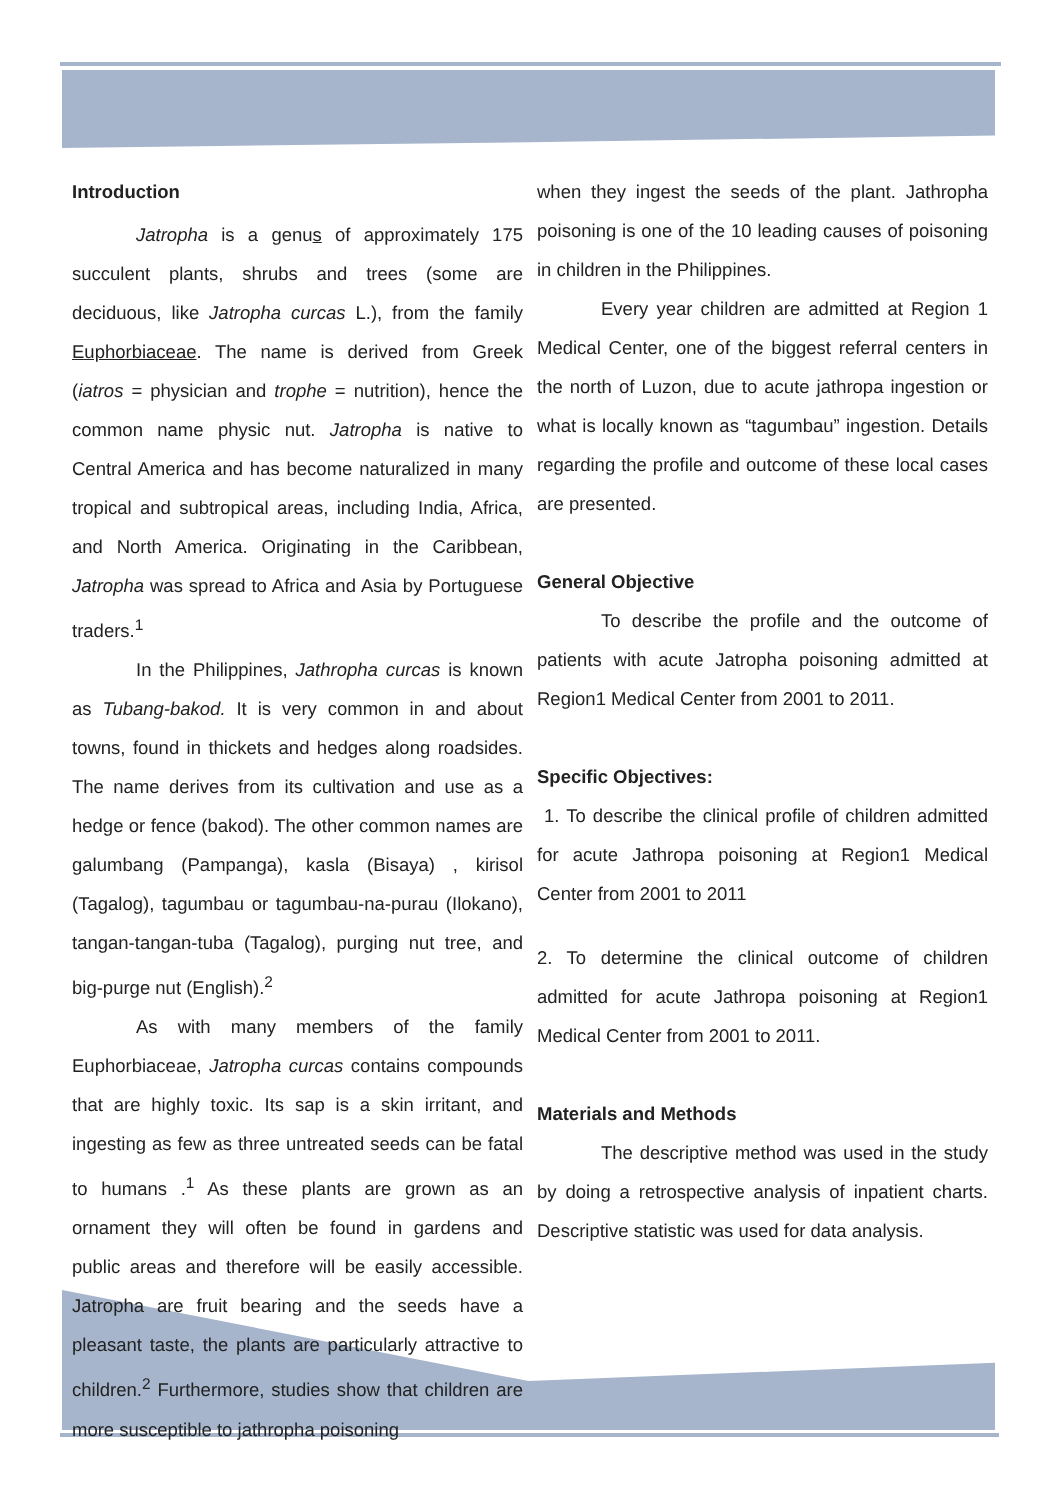Introduction
Jatropha is a genus of approximately 175 succulent plants, shrubs and trees (some are deciduous, like Jatropha curcas L.), from the family Euphorbiaceae. The name is derived from Greek (iatros = physician and trophe = nutrition), hence the common name physic nut. Jatropha is native to Central America and has become naturalized in many tropical and subtropical areas, including India, Africa, and North America. Originating in the Caribbean, Jatropha was spread to Africa and Asia by Portuguese traders.<sup>1</sup>
In the Philippines, Jathropha curcas is known as Tubang-bakod. It is very common in and about towns, found in thickets and hedges along roadsides. The name derives from its cultivation and use as a hedge or fence (bakod). The other common names are galumbang (Pampanga), kasla (Bisaya) , kirisol (Tagalog), tagumbau or tagumbau-na-purau (Ilokano), tangan-tangan-tuba (Tagalog), purging nut tree, and big-purge nut (English).<sup>2</sup>
As with many members of the family Euphorbiaceae, Jatropha curcas contains compounds that are highly toxic. Its sap is a skin irritant, and ingesting as few as three untreated seeds can be fatal to humans .<sup>1</sup> As these plants are grown as an ornament they will often be found in gardens and public areas and therefore will be easily accessible. Jatropha are fruit bearing and the seeds have a pleasant taste, the plants are particularly attractive to children.<sup>2</sup> Furthermore, studies show that children are more susceptible to jathropha poisoning
when they ingest the seeds of the plant. Jathropha poisoning is one of the 10 leading causes of poisoning in children in the Philippines.
Every year children are admitted at Region 1 Medical Center, one of the biggest referral centers in the north of Luzon, due to acute jathropa ingestion or what is locally known as “tagumbau” ingestion. Details regarding the profile and outcome of these local cases are presented.
General Objective
To describe the profile and the outcome of patients with acute Jatropha poisoning admitted at Region1 Medical Center from 2001 to 2011.
Specific Objectives:
1. To describe the clinical profile of children admitted for acute Jathropa poisoning at Region1 Medical Center from 2001 to 2011
2. To determine the clinical outcome of children admitted for acute Jathropa poisoning at Region1 Medical Center from 2001 to 2011.
Materials and Methods
The descriptive method was used in the study by doing a retrospective analysis of inpatient charts. Descriptive statistic was used for data analysis.